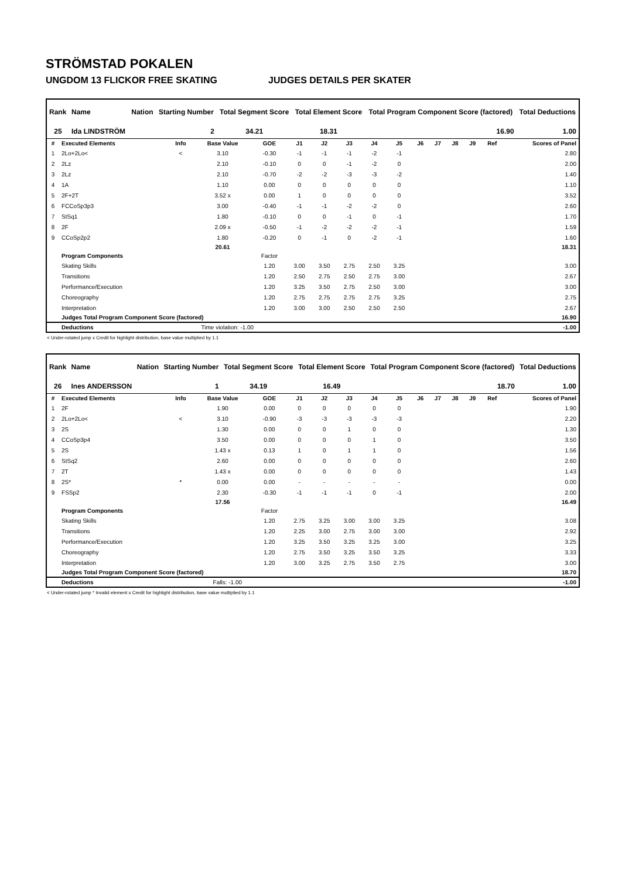STRÖMSTAD POKALEN
UNGDOM 13 FLICKOR FREE SKATING JUDGES DETAILS PER SKATER
| Rank | Name | Nation | Starting Number | Total Segment Score | Total Element Score | Total Program Component Score (factored) | Total Deductions |
| --- | --- | --- | --- | --- | --- | --- | --- |
| 25 | Ida LINDSTRÖM | | 2 | 34.21 | 18.31 | 16.90 | 1.00 |
| # | Executed Elements | Info | Base Value | GOE | J1 | J2 | J3 | J4 | J5 | J6 | J7 | J8 | J9 | Ref | Scores of Panel |
| --- | --- | --- | --- | --- | --- | --- | --- | --- | --- | --- | --- | --- | --- | --- | --- |
| 1 | 2Lo+2Lo< | < | 3.10 | -0.30 | -1 | -1 | -1 | -2 | -1 | | | | | | 2.80 |
| 2 | 2Lz | | 2.10 | -0.10 | 0 | 0 | -1 | -2 | 0 | | | | | | 2.00 |
| 3 | 2Lz | | 2.10 | -0.70 | -2 | -2 | -3 | -3 | -2 | | | | | | 1.40 |
| 4 | 1A | | 1.10 | 0.00 | 0 | 0 | 0 | 0 | 0 | | | | | | 1.10 |
| 5 | 2F+2T | | 3.52 x | 0.00 | 1 | 0 | 0 | 0 | 0 | | | | | | 3.52 |
| 6 | FCCoSp3p3 | | 3.00 | -0.40 | -1 | -1 | -2 | -2 | 0 | | | | | | 2.60 |
| 7 | StSq1 | | 1.80 | -0.10 | 0 | 0 | -1 | 0 | -1 | | | | | | 1.70 |
| 8 | 2F | | 2.09 x | -0.50 | -1 | -2 | -2 | -2 | -1 | | | | | | 1.59 |
| 9 | CCoSp2p2 | | 1.80 | -0.20 | 0 | -1 | 0 | -2 | -1 | | | | | | 1.60 |
| | | | 20.61 | | | | | | | | | | | | 18.31 |
| | Program Components | | | Factor | | | | | | | | | | | |
| | Skating Skills | | | 1.20 | 3.00 | 3.50 | 2.75 | 2.50 | 3.25 | | | | | | 3.00 |
| | Transitions | | | 1.20 | 2.50 | 2.75 | 2.50 | 2.75 | 3.00 | | | | | | 2.67 |
| | Performance/Execution | | | 1.20 | 3.25 | 3.50 | 2.75 | 2.50 | 3.00 | | | | | | 3.00 |
| | Choreography | | | 1.20 | 2.75 | 2.75 | 2.75 | 2.75 | 3.25 | | | | | | 2.75 |
| | Interpretation | | | 1.20 | 3.00 | 3.00 | 2.50 | 2.50 | 2.50 | | | | | | 2.67 |
| | Judges Total Program Component Score (factored) | | | | | | | | | | | | | | 16.90 |
| | Deductions | Time violation: -1.00 | | | | | | | | | | | | | -1.00 |
< Under-rotated jump x Credit for highlight distribution, base value multiplied by 1.1
| Rank | Name | Nation | Starting Number | Total Segment Score | Total Element Score | Total Program Component Score (factored) | Total Deductions |
| --- | --- | --- | --- | --- | --- | --- | --- |
| 26 | Ines ANDERSSON | | 1 | 34.19 | 16.49 | 18.70 | 1.00 |
| # | Executed Elements | Info | Base Value | GOE | J1 | J2 | J3 | J4 | J5 | J6 | J7 | J8 | J9 | Ref | Scores of Panel |
| --- | --- | --- | --- | --- | --- | --- | --- | --- | --- | --- | --- | --- | --- | --- | --- |
| 1 | 2F | | 1.90 | 0.00 | 0 | 0 | 0 | 0 | 0 | | | | | | 1.90 |
| 2 | 2Lo+2Lo< | < | 3.10 | -0.90 | -3 | -3 | -3 | -3 | -3 | | | | | | 2.20 |
| 3 | 2S | | 1.30 | 0.00 | 0 | 0 | 1 | 0 | 0 | | | | | | 1.30 |
| 4 | CCoSp3p4 | | 3.50 | 0.00 | 0 | 0 | 0 | 1 | 0 | | | | | | 3.50 |
| 5 | 2S | | 1.43 x | 0.13 | 1 | 0 | 1 | 1 | 0 | | | | | | 1.56 |
| 6 | StSq2 | | 2.60 | 0.00 | 0 | 0 | 0 | 0 | 0 | | | | | | 2.60 |
| 7 | 2T | | 1.43 x | 0.00 | 0 | 0 | 0 | 0 | 0 | | | | | | 1.43 |
| 8 | 2S* | * | 0.00 | 0.00 | - | - | - | - | - | | | | | | 0.00 |
| 9 | FSSp2 | | 2.30 | -0.30 | -1 | -1 | -1 | 0 | -1 | | | | | | 2.00 |
| | | | 17.56 | | | | | | | | | | | | 16.49 |
| | Program Components | | | Factor | | | | | | | | | | | |
| | Skating Skills | | | 1.20 | 2.75 | 3.25 | 3.00 | 3.00 | 3.25 | | | | | | 3.08 |
| | Transitions | | | 1.20 | 2.25 | 3.00 | 2.75 | 3.00 | 3.00 | | | | | | 2.92 |
| | Performance/Execution | | | 1.20 | 3.25 | 3.50 | 3.25 | 3.25 | 3.00 | | | | | | 3.25 |
| | Choreography | | | 1.20 | 2.75 | 3.50 | 3.25 | 3.50 | 3.25 | | | | | | 3.33 |
| | Interpretation | | | 1.20 | 3.00 | 3.25 | 2.75 | 3.50 | 2.75 | | | | | | 3.00 |
| | Judges Total Program Component Score (factored) | | | | | | | | | | | | | | 18.70 |
| | Deductions | Falls: -1.00 | | | | | | | | | | | | | -1.00 |
< Under-rotated jump * Invalid element x Credit for highlight distribution, base value multiplied by 1.1